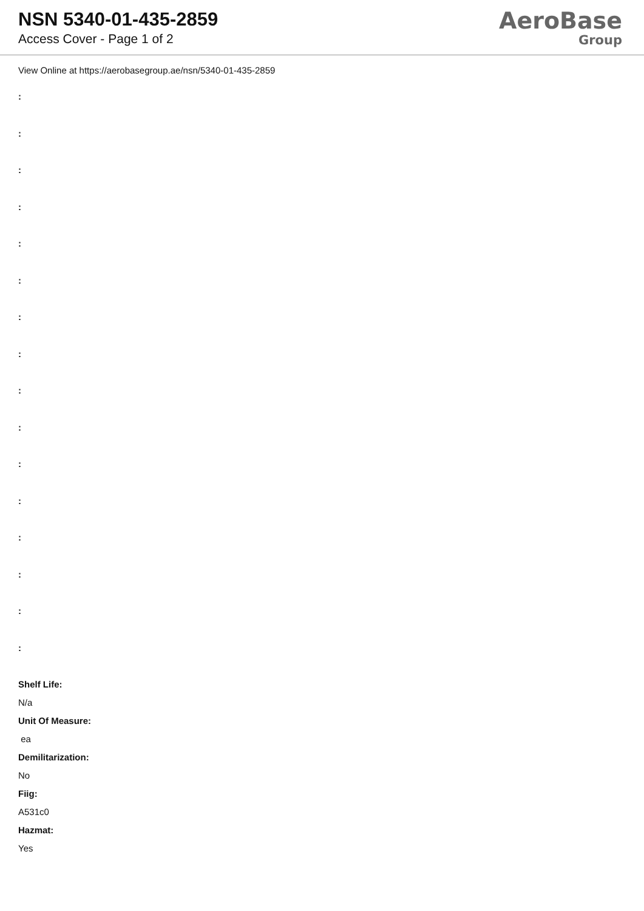NSN 5340-01-435-2859
Access Cover - Page 1 of 2
AeroBase
Group
View Online at https://aerobasegroup.ae/nsn/5340-01-435-2859
:
:
:
:
:
:
:
:
:
:
:
:
:
:
:
:
Shelf Life:
N/a
Unit Of Measure:
ea
Demilitarization:
No
Fiig:
A531c0
Hazmat:
Yes